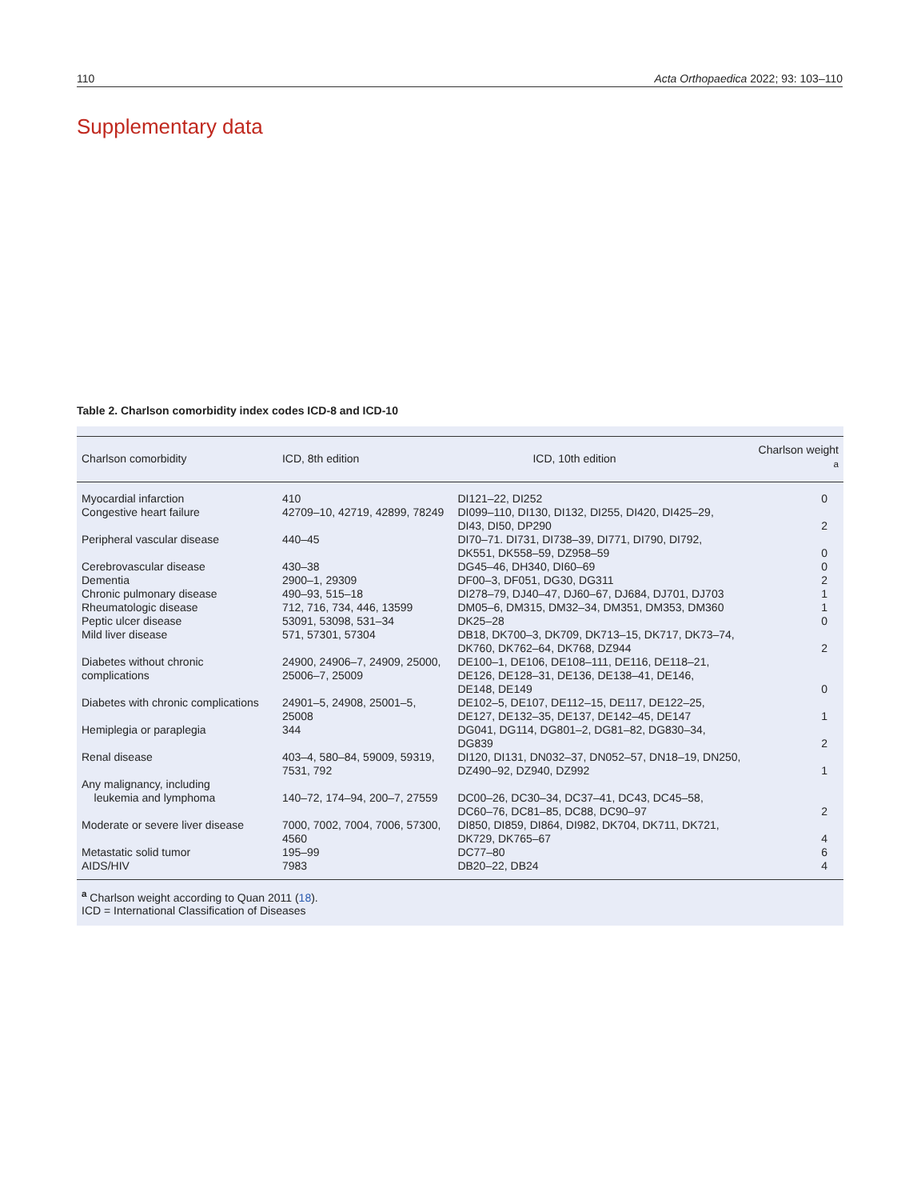110 Acta Orthopaedica 2022; 93: 103–110
Supplementary data
Table 2. Charlson comorbidity index codes ICD-8 and ICD-10
| Charlson comorbidity | ICD, 8th edition | ICD, 10th edition | Charlson weight <sup>a</sup> |
| --- | --- | --- | --- |
| Myocardial infarction | 410 | DI121–22, DI252 | 0 |
| Congestive heart failure | 42709–10, 42719, 42899, 78249 | DI099–110, DI130, DI132, DI255, DI420, DI425–29, DI43, DI50, DP290 | 2 |
| Peripheral vascular disease | 440–45 | DI70–71. DI731, DI738–39, DI771, DI790, DI792, DK551, DK558–59, DZ958–59 | 0 |
| Cerebrovascular disease | 430–38 | DG45–46, DH340, DI60–69 | 0 |
| Dementia | 2900–1, 29309 | DF00–3, DF051, DG30, DG311 | 2 |
| Chronic pulmonary disease | 490–93, 515–18 | DI278–79, DJ40–47, DJ60–67, DJ684, DJ701, DJ703 | 1 |
| Rheumatologic disease | 712, 716, 734, 446, 13599 | DM05–6, DM315, DM32–34, DM351, DM353, DM360 | 1 |
| Peptic ulcer disease | 53091, 53098, 531–34 | DK25–28 | 0 |
| Mild liver disease | 571, 57301, 57304 | DB18, DK700–3, DK709, DK713–15, DK717, DK73–74, DK760, DK762–64, DK768, DZ944 | 2 |
| Diabetes without chronic complications | 24900, 24906–7, 24909, 25000, 25006–7, 25009 | DE100–1, DE106, DE108–111, DE116, DE118–21, DE126, DE128–31, DE136, DE138–41, DE146, DE148, DE149 | 0 |
| Diabetes with chronic complications | 24901–5, 24908, 25001–5, 25008 | DE102–5, DE107, DE112–15, DE117, DE122–25, DE127, DE132–35, DE137, DE142–45, DE147 | 1 |
| Hemiplegia or paraplegia | 344 | DG041, DG114, DG801–2, DG81–82, DG830–34, DG839 | 2 |
| Renal disease | 403–4, 580–84, 59009, 59319, 7531, 792 | DI120, DI131, DN032–37, DN052–57, DN18–19, DN250, DZ490–92, DZ940, DZ992 | 1 |
| Any malignancy, including leukemia and lymphoma | 140–72, 174–94, 200–7, 27559 | DC00–26, DC30–34, DC37–41, DC43, DC45–58, DC60–76, DC81–85, DC88, DC90–97 | 2 |
| Moderate or severe liver disease | 7000, 7002, 7004, 7006, 57300, 4560 | DI850, DI859, DI864, DI982, DK704, DK711, DK721, DK729, DK765–67 | 4 |
| Metastatic solid tumor | 195–99 | DC77–80 | 6 |
| AIDS/HIV | 7983 | DB20–22, DB24 | 4 |
<sup>a</sup> Charlson weight according to Quan 2011 (18).
ICD = International Classification of Diseases